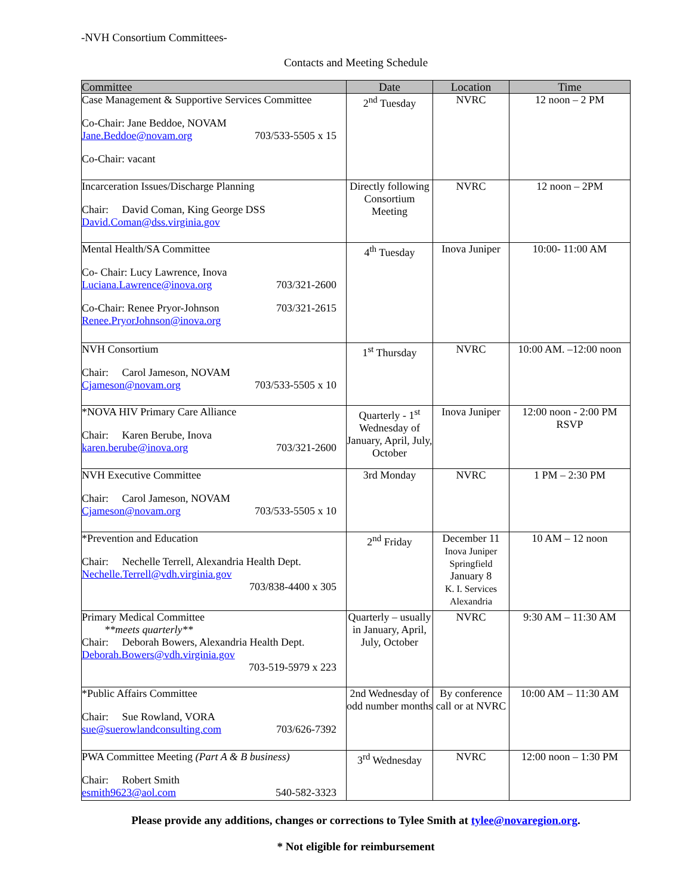-NVH Consortium Committees-
Contacts and Meeting Schedule
| Committee | Date | Location | Time |
| --- | --- | --- | --- |
| Case Management & Supportive Services Committee Co-Chair: Jane Beddoe, NOVAM Jane.Beddoe@novam.org 703/533-5505 x 15 Co-Chair: vacant | 2<sup>nd</sup> Tuesday | NVRC | 12 noon – 2 PM |
| Incarceration Issues/Discharge Planning Chair: David Coman, King George DSS David.Coman@dss.virginia.gov | Directly following Consortium Meeting | NVRC | 12 noon – 2PM |
| Mental Health/SA Committee Co- Chair: Lucy Lawrence, Inova Luciana.Lawrence@inova.org 703/321-2600 Co-Chair: Renee Pryor-Johnson 703/321-2615 Renee.PryorJohnson@inova.org | 4<sup>th</sup> Tuesday | Inova Juniper | 10:00- 11:00 AM |
| NVH Consortium Chair: Carol Jameson, NOVAM Cjameson@novam.org 703/533-5505 x 10 | 1<sup>st</sup> Thursday | NVRC | 10:00 AM. –12:00 noon |
| *NOVA HIV Primary Care Alliance Chair: Karen Berube, Inova karen.berube@inova.org 703/321-2600 | Quarterly - 1<sup>st</sup> Wednesday of January, April, July, October | Inova Juniper | 12:00 noon - 2:00 PM RSVP |
| NVH Executive Committee Chair: Carol Jameson, NOVAM Cjameson@novam.org 703/533-5505 x 10 | 3rd Monday | NVRC | 1 PM – 2:30 PM |
| *Prevention and Education Chair: Nechelle Terrell, Alexandria Health Dept. Nechelle.Terrell@vdh.virginia.gov 703/838-4400 x 305 | 2<sup>nd</sup> Friday | December 11 Inova Juniper Springfield January 8 K. I. Services Alexandria | 10 AM – 12 noon |
| Primary Medical Committee **meets quarterly** Chair: Deborah Bowers, Alexandria Health Dept. Deborah.Bowers@vdh.virginia.gov 703-519-5979 x 223 | Quarterly – usually in January, April, July, October | NVRC | 9:30 AM – 11:30 AM |
| *Public Affairs Committee Chair: Sue Rowland, VORA sue@suerowlandconsulting.com 703/626-7392 | 2nd Wednesday of odd number months | By conference call or at NVRC | 10:00 AM – 11:30 AM |
| PWA Committee Meeting (Part A & B business) Chair: Robert Smith esmith9623@aol.com 540-582-3323 | 3<sup>rd</sup> Wednesday | NVRC | 12:00 noon – 1:30 PM |
Please provide any additions, changes or corrections to Tylee Smith at tylee@novaregion.org.
* Not eligible for reimbursement